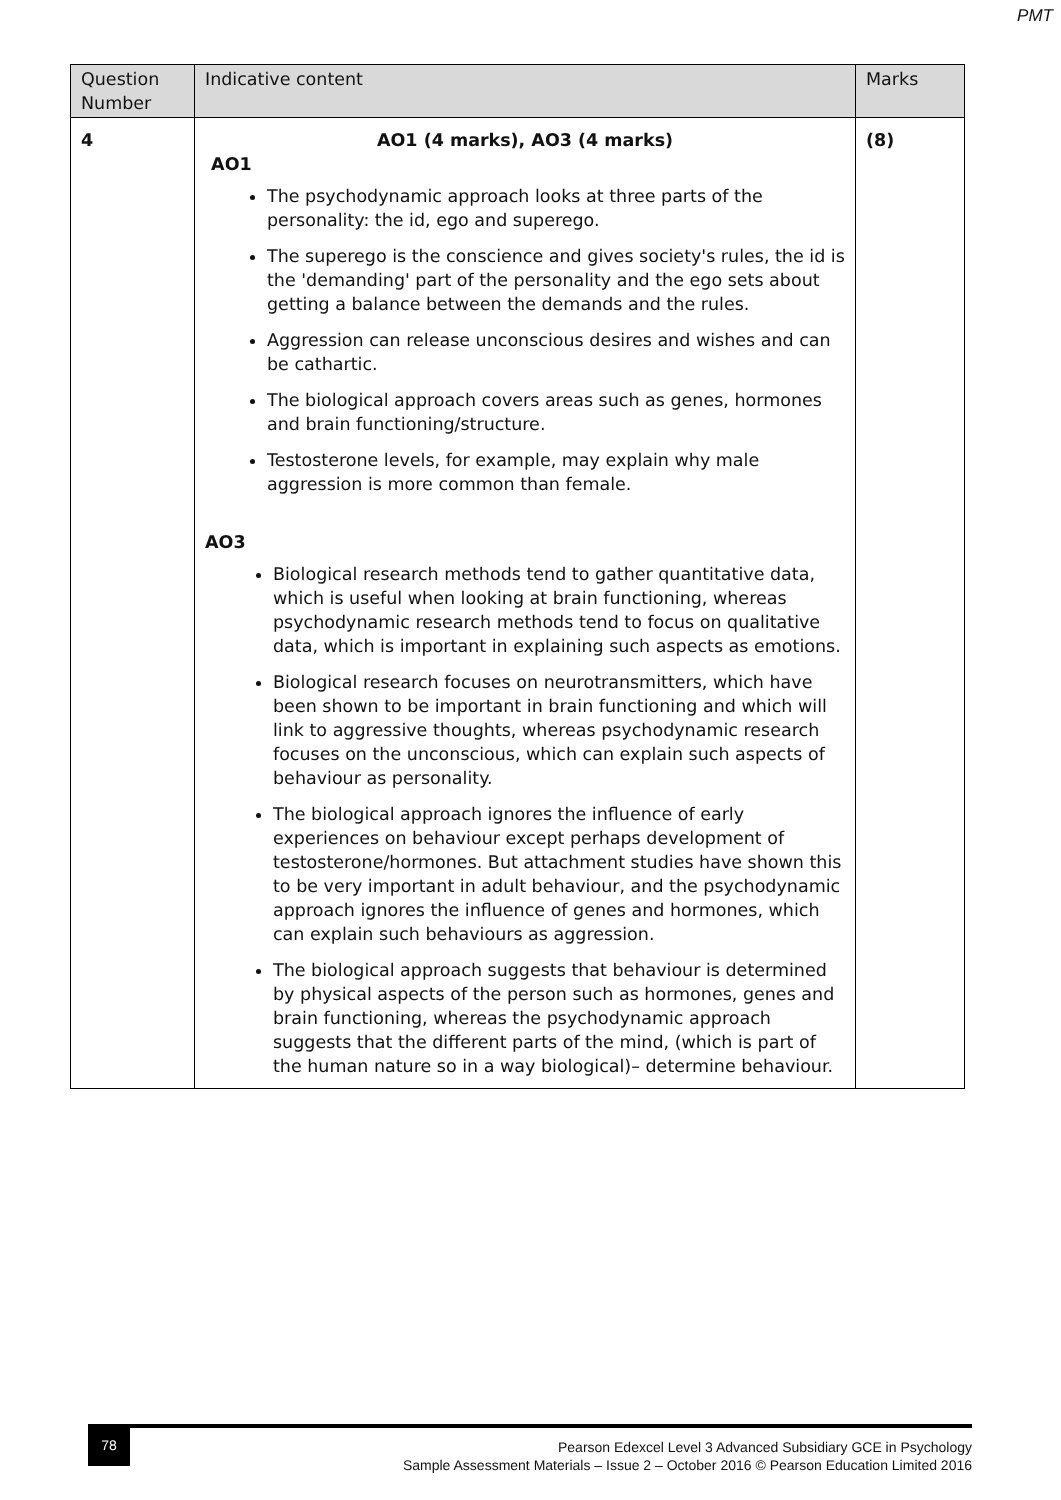PMT
| Question Number | Indicative content | Marks |
| --- | --- | --- |
| 4 | AO1 (4 marks), AO3 (4 marks) AO1 The psychodynamic approach looks at three parts of the personality: the id, ego and superego. The superego is the conscience and gives society's rules, the id is the 'demanding' part of the personality and the ego sets about getting a balance between the demands and the rules. Aggression can release unconscious desires and wishes and can be cathartic. The biological approach covers areas such as genes, hormones and brain functioning/structure. Testosterone levels, for example, may explain why male aggression is more common than female. AO3 Biological research methods tend to gather quantitative data, which is useful when looking at brain functioning, whereas psychodynamic research methods tend to focus on qualitative data, which is important in explaining such aspects as emotions. Biological research focuses on neurotransmitters, which have been shown to be important in brain functioning and which will link to aggressive thoughts, whereas psychodynamic research focuses on the unconscious, which can explain such aspects of behaviour as personality. The biological approach ignores the influence of early experiences on behaviour except perhaps development of testosterone/hormones. But attachment studies have shown this to be very important in adult behaviour, and the psychodynamic approach ignores the influence of genes and hormones, which can explain such behaviours as aggression. The biological approach suggests that behaviour is determined by physical aspects of the person such as hormones, genes and brain functioning, whereas the psychodynamic approach suggests that the different parts of the mind, (which is part of the human nature so in a way biological)– determine behaviour. | (8) |
78
Pearson Edexcel Level 3 Advanced Subsidiary GCE in Psychology
Sample Assessment Materials – Issue 2 – October 2016 © Pearson Education Limited 2016